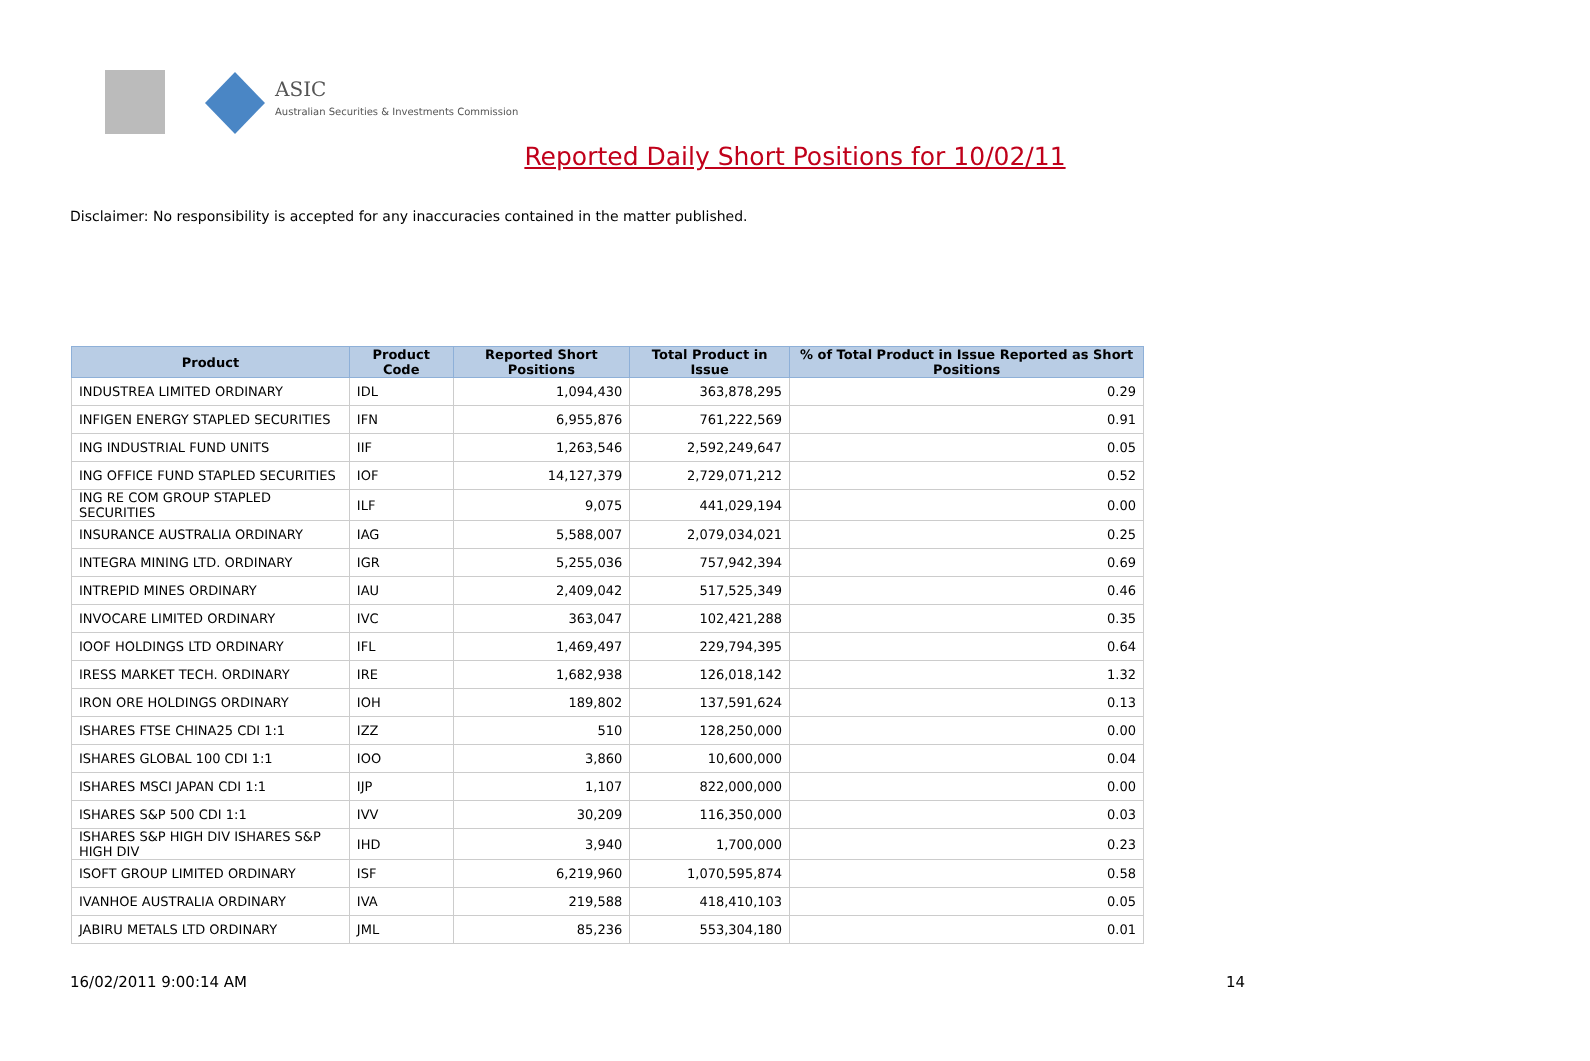ASIC
Australian Securities & Investments Commission
Reported Daily Short Positions for 10/02/11
Disclaimer: No responsibility is accepted for any inaccuracies contained in the matter published.
| Product | Product Code | Reported Short Positions | Total Product in Issue | % of Total Product in Issue Reported as Short Positions |
| --- | --- | --- | --- | --- |
| INDUSTREA LIMITED ORDINARY | IDL | 1,094,430 | 363,878,295 | 0.29 |
| INFIGEN ENERGY STAPLED SECURITIES | IFN | 6,955,876 | 761,222,569 | 0.91 |
| ING INDUSTRIAL FUND UNITS | IIF | 1,263,546 | 2,592,249,647 | 0.05 |
| ING OFFICE FUND STAPLED SECURITIES | IOF | 14,127,379 | 2,729,071,212 | 0.52 |
| ING RE COM GROUP STAPLED SECURITIES | ILF | 9,075 | 441,029,194 | 0.00 |
| INSURANCE AUSTRALIA ORDINARY | IAG | 5,588,007 | 2,079,034,021 | 0.25 |
| INTEGRA MINING LTD. ORDINARY | IGR | 5,255,036 | 757,942,394 | 0.69 |
| INTREPID MINES ORDINARY | IAU | 2,409,042 | 517,525,349 | 0.46 |
| INVOCARE LIMITED ORDINARY | IVC | 363,047 | 102,421,288 | 0.35 |
| IOOF HOLDINGS LTD ORDINARY | IFL | 1,469,497 | 229,794,395 | 0.64 |
| IRESS MARKET TECH. ORDINARY | IRE | 1,682,938 | 126,018,142 | 1.32 |
| IRON ORE HOLDINGS ORDINARY | IOH | 189,802 | 137,591,624 | 0.13 |
| ISHARES FTSE CHINA25 CDI 1:1 | IZZ | 510 | 128,250,000 | 0.00 |
| ISHARES GLOBAL 100 CDI 1:1 | IOO | 3,860 | 10,600,000 | 0.04 |
| ISHARES MSCI JAPAN CDI 1:1 | IJP | 1,107 | 822,000,000 | 0.00 |
| ISHARES S&P 500 CDI 1:1 | IVV | 30,209 | 116,350,000 | 0.03 |
| ISHARES S&P HIGH DIV ISHARES S&P HIGH DIV | IHD | 3,940 | 1,700,000 | 0.23 |
| ISOFT GROUP LIMITED ORDINARY | ISF | 6,219,960 | 1,070,595,874 | 0.58 |
| IVANHOE AUSTRALIA ORDINARY | IVA | 219,588 | 418,410,103 | 0.05 |
| JABIRU METALS LTD ORDINARY | JML | 85,236 | 553,304,180 | 0.01 |
16/02/2011 9:00:14 AM 14